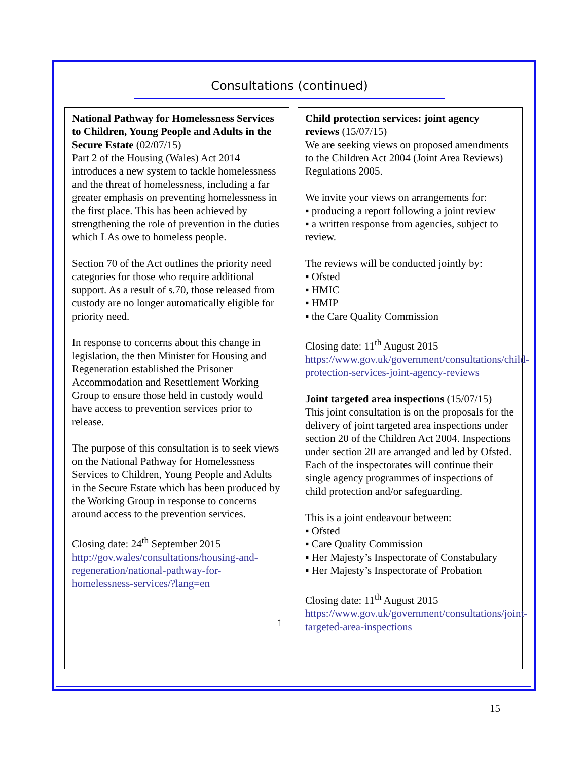Consultations (continued)
National Pathway for Homelessness Services to Children, Young People and Adults in the Secure Estate (02/07/15)
Part 2 of the Housing (Wales) Act 2014 introduces a new system to tackle homelessness and the threat of homelessness, including a far greater emphasis on preventing homelessness in the first place. This has been achieved by strengthening the role of prevention in the duties which LAs owe to homeless people.
Section 70 of the Act outlines the priority need categories for those who require additional support. As a result of s.70, those released from custody are no longer automatically eligible for priority need.
In response to concerns about this change in legislation, the then Minister for Housing and Regeneration established the Prisoner Accommodation and Resettlement Working Group to ensure those held in custody would have access to prevention services prior to release.
The purpose of this consultation is to seek views on the National Pathway for Homelessness Services to Children, Young People and Adults in the Secure Estate which has been produced by the Working Group in response to concerns around access to the prevention services.
Closing date: 24<sup>th</sup> September 2015
http://gov.wales/consultations/housing-and-regeneration/national-pathway-for-homelessness-services/?lang=en
↑
Child protection services: joint agency reviews (15/07/15)
We are seeking views on proposed amendments to the Children Act 2004 (Joint Area Reviews) Regulations 2005.
We invite your views on arrangements for:
▪ producing a report following a joint review
▪ a written response from agencies, subject to review.
The reviews will be conducted jointly by:
▪ Ofsted
▪ HMIC
▪ HMIP
▪ the Care Quality Commission
Closing date: 11<sup>th</sup> August 2015
https://www.gov.uk/government/consultations/child-protection-services-joint-agency-reviews
Joint targeted area inspections (15/07/15)
This joint consultation is on the proposals for the delivery of joint targeted area inspections under section 20 of the Children Act 2004. Inspections under section 20 are arranged and led by Ofsted. Each of the inspectorates will continue their single agency programmes of inspections of child protection and/or safeguarding.
This is a joint endeavour between:
▪ Ofsted
▪ Care Quality Commission
▪ Her Majesty’s Inspectorate of Constabulary
▪ Her Majesty’s Inspectorate of Probation
Closing date: 11<sup>th</sup> August 2015
https://www.gov.uk/government/consultations/joint-targeted-area-inspections
15